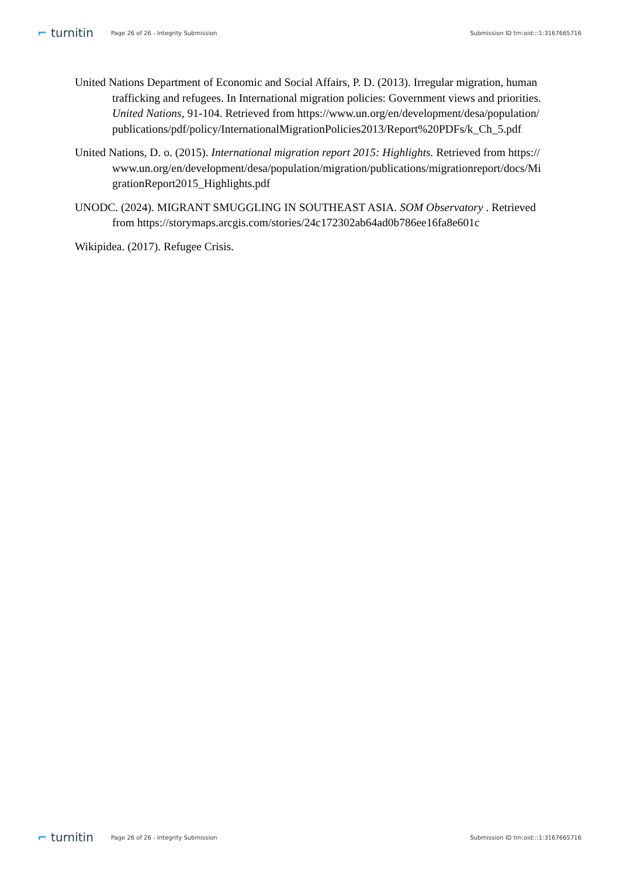⌐ turnitin
Page 26 of 26 - Integrity Submission
Submission ID trn:oid:::1:3167665716
United Nations Department of Economic and Social Affairs, P. D. (2013). Irregular migration, human trafficking and refugees. In International migration policies: Government views and priorities. United Nations, 91-104. Retrieved from https://www.un.org/en/development/desa/population/publications/pdf/policy/InternationalMigrationPolicies2013/Report%20PDFs/k_Ch_5.pdf
United Nations, D. o. (2015). International migration report 2015: Highlights. Retrieved from https://www.un.org/en/development/desa/population/migration/publications/migrationreport/docs/MigrationReport2015_Highlights.pdf
UNODC. (2024). MIGRANT SMUGGLING IN SOUTHEAST ASIA. SOM Observatory . Retrieved from https://storymaps.arcgis.com/stories/24c172302ab64ad0b786ee16fa8e601c
Wikipidea. (2017). Refugee Crisis.
⌐ turnitin
Page 26 of 26 - Integrity Submission
Submission ID trn:oid:::1:3167665716